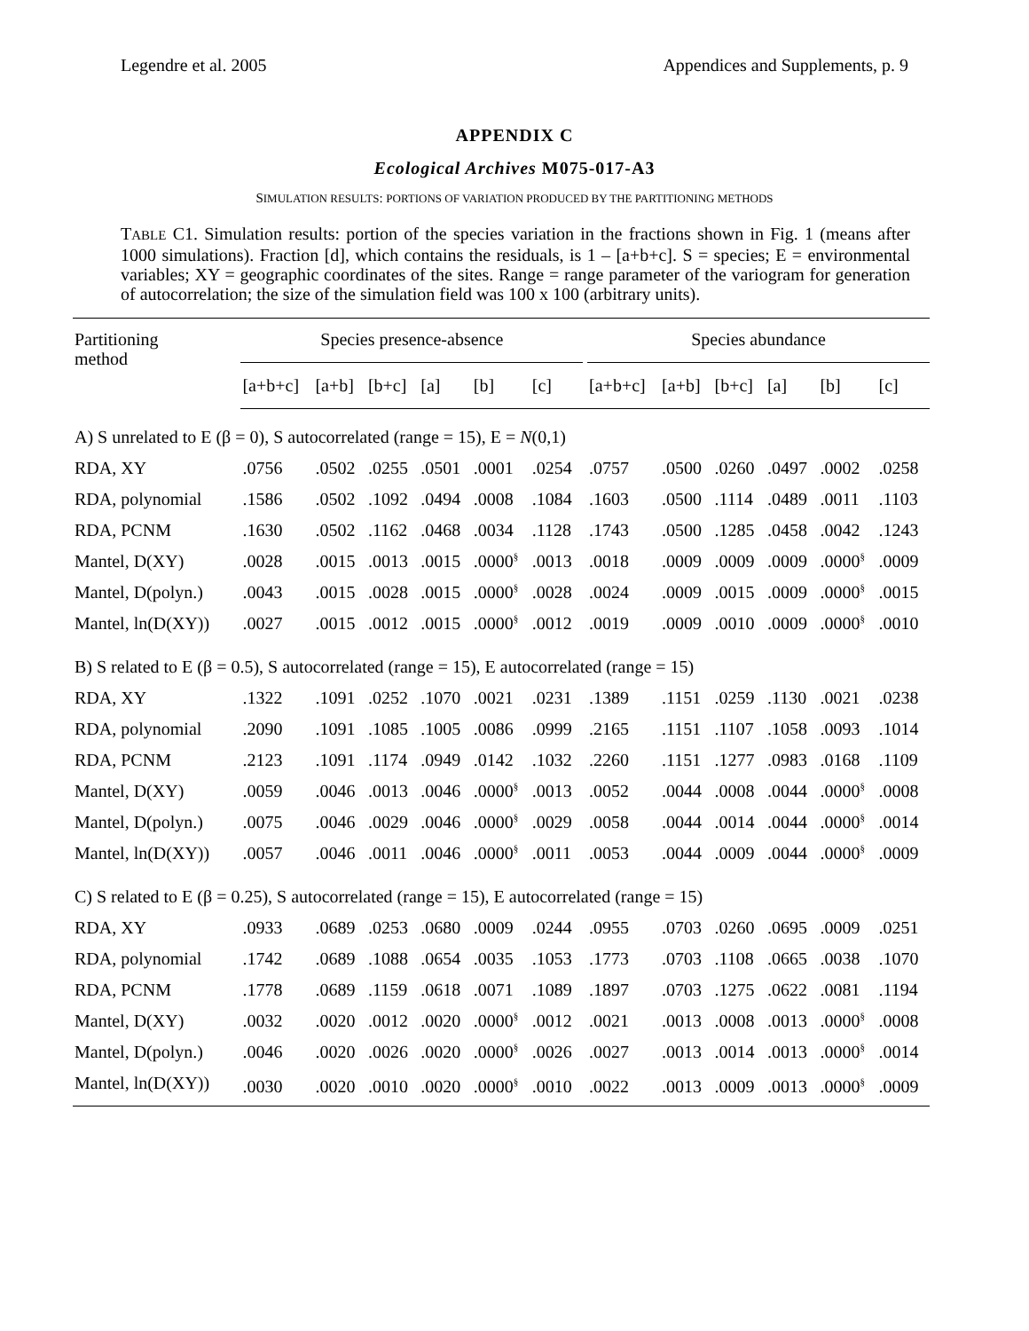Legendre et al. 2005 Appendices and Supplements, p. 9
APPENDIX C
Ecological Archives M075-017-A3
SIMULATION RESULTS: PORTIONS OF VARIATION PRODUCED BY THE PARTITIONING METHODS
TABLE C1. Simulation results: portion of the species variation in the fractions shown in Fig. 1 (means after 1000 simulations). Fraction [d], which contains the residuals, is 1 – [a+b+c]. S = species; E = environmental variables; XY = geographic coordinates of the sites. Range = range parameter of the variogram for generation of autocorrelation; the size of the simulation field was 100 x 100 (arbitrary units).
| Partitioning method | Species presence-absence | | | | | | | Species abundance | | | | | |
| --- | --- | --- | --- | --- | --- | --- | --- | --- | --- | --- | --- | --- | --- |
| | [a+b+c] | [a+b] | [b+c] | [a] | [b] | [c] | | [a+b+c] | [a+b] | [b+c] | [a] | [b] | [c] |
| A) S unrelated to E (β = 0), S autocorrelated (range = 15), E = N (0,1) | | | | | | | | | | | | | |
| RDA, XY | .0756 | .0502 | .0255 | .0501 | .0001 | .0254 | | .0757 | .0500 | .0260 | .0497 | .0002 | .0258 |
| RDA, polynomial | .1586 | .0502 | .1092 | .0494 | .0008 | .1084 | | .1603 | .0500 | .1114 | .0489 | .0011 | .1103 |
| RDA, PCNM | .1630 | .0502 | .1162 | .0468 | .0034 | .1128 | | .1743 | .0500 | .1285 | .0458 | .0042 | .1243 |
| Mantel, D(XY) | .0028 | .0015 | .0013 | .0015 | .0000<sup>§</sup> | .0013 | | .0018 | .0009 | .0009 | .0009 | .0000<sup>§</sup> | .0009 |
| Mantel, D(polyn.) | .0043 | .0015 | .0028 | .0015 | .0000<sup>§</sup> | .0028 | | .0024 | .0009 | .0015 | .0009 | .0000<sup>§</sup> | .0015 |
| Mantel, ln(D(XY)) | .0027 | .0015 | .0012 | .0015 | .0000<sup>§</sup> | .0012 | | .0019 | .0009 | .0010 | .0009 | .0000<sup>§</sup> | .0010 |
| B) S related to E (β = 0.5), S autocorrelated (range = 15), E autocorrelated (range = 15) | | | | | | | | | | | | | |
| RDA, XY | .1322 | .1091 | .0252 | .1070 | .0021 | .0231 | | .1389 | .1151 | .0259 | .1130 | .0021 | .0238 |
| RDA, polynomial | .2090 | .1091 | .1085 | .1005 | .0086 | .0999 | | .2165 | .1151 | .1107 | .1058 | .0093 | .1014 |
| RDA, PCNM | .2123 | .1091 | .1174 | .0949 | .0142 | .1032 | | .2260 | .1151 | .1277 | .0983 | .0168 | .1109 |
| Mantel, D(XY) | .0059 | .0046 | .0013 | .0046 | .0000<sup>§</sup> | .0013 | | .0052 | .0044 | .0008 | .0044 | .0000<sup>§</sup> | .0008 |
| Mantel, D(polyn.) | .0075 | .0046 | .0029 | .0046 | .0000<sup>§</sup> | .0029 | | .0058 | .0044 | .0014 | .0044 | .0000<sup>§</sup> | .0014 |
| Mantel, ln(D(XY)) | .0057 | .0046 | .0011 | .0046 | .0000<sup>§</sup> | .0011 | | .0053 | .0044 | .0009 | .0044 | .0000<sup>§</sup> | .0009 |
| C) S related to E (β = 0.25), S autocorrelated (range = 15), E autocorrelated (range = 15) | | | | | | | | | | | | | |
| RDA, XY | .0933 | .0689 | .0253 | .0680 | .0009 | .0244 | | .0955 | .0703 | .0260 | .0695 | .0009 | .0251 |
| RDA, polynomial | .1742 | .0689 | .1088 | .0654 | .0035 | .1053 | | .1773 | .0703 | .1108 | .0665 | .0038 | .1070 |
| RDA, PCNM | .1778 | .0689 | .1159 | .0618 | .0071 | .1089 | | .1897 | .0703 | .1275 | .0622 | .0081 | .1194 |
| Mantel, D(XY) | .0032 | .0020 | .0012 | .0020 | .0000<sup>§</sup> | .0012 | | .0021 | .0013 | .0008 | .0013 | .0000<sup>§</sup> | .0008 |
| Mantel, D(polyn.) | .0046 | .0020 | .0026 | .0020 | .0000<sup>§</sup> | .0026 | | .0027 | .0013 | .0014 | .0013 | .0000<sup>§</sup> | .0014 |
| Mantel, ln(D(XY)) | .0030 | .0020 | .0010 | .0020 | .0000<sup>§</sup> | .0010 | | .0022 | .0013 | .0009 | .0013 | .0000<sup>§</sup> | .0009 |